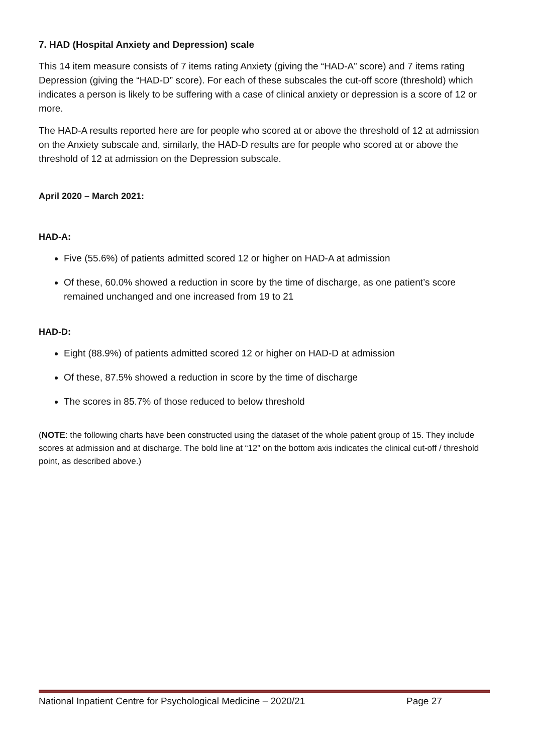7. HAD (Hospital Anxiety and Depression) scale
This 14 item measure consists of 7 items rating Anxiety (giving the “HAD-A” score) and 7 items rating Depression (giving the “HAD-D” score). For each of these subscales the cut-off score (threshold) which indicates a person is likely to be suffering with a case of clinical anxiety or depression is a score of 12 or more.
The HAD-A results reported here are for people who scored at or above the threshold of 12 at admission on the Anxiety subscale and, similarly, the HAD-D results are for people who scored at or above the threshold of 12 at admission on the Depression subscale.
April 2020 – March 2021:
HAD-A:
Five (55.6%) of patients admitted scored 12 or higher on HAD-A at admission
Of these, 60.0% showed a reduction in score by the time of discharge, as one patient’s score remained unchanged and one increased from 19 to 21
HAD-D:
Eight (88.9%) of patients admitted scored 12 or higher on HAD-D at admission
Of these, 87.5% showed a reduction in score by the time of discharge
The scores in 85.7% of those reduced to below threshold
(NOTE: the following charts have been constructed using the dataset of the whole patient group of 15. They include scores at admission and at discharge. The bold line at “12” on the bottom axis indicates the clinical cut-off / threshold point, as described above.)
National Inpatient Centre for Psychological Medicine – 2020/21 Page 27